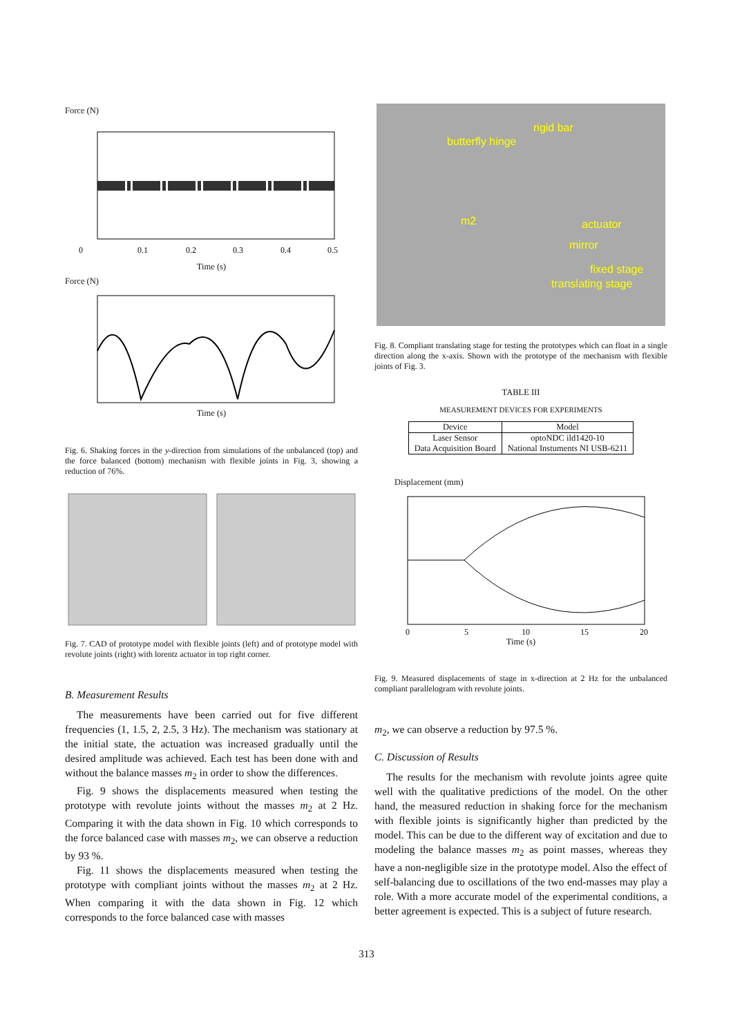Force (N)
0
0.1
0.2
0.3
0.4
0.5
Time (s)
Force (N)
Time (s)
Fig. 6. Shaking forces in the y-direction from simulations of the unbalanced (top) and the force balanced (bottom) mechanism with flexible joints in Fig. 3, showing a reduction of 76%.
Fig. 7. CAD of prototype model with flexible joints (left) and of prototype model with revolute joints (right) with lorentz actuator in top right corner.
B. Measurement Results
The measurements have been carried out for five different frequencies (1, 1.5, 2, 2.5, 3 Hz). The mechanism was stationary at the initial state, the actuation was increased gradually until the desired amplitude was achieved. Each test has been done with and without the balance masses m<sub>2</sub> in order to show the differences.
Fig. 9 shows the displacements measured when testing the prototype with revolute joints without the masses m<sub>2</sub> at 2 Hz. Comparing it with the data shown in Fig. 10 which corresponds to the force balanced case with masses m<sub>2</sub>, we can observe a reduction by 93 %.
Fig. 11 shows the displacements measured when testing the prototype with compliant joints without the masses m<sub>2</sub> at 2 Hz. When comparing it with the data shown in Fig. 12 which corresponds to the force balanced case with masses
butterfly hinge
rigid bar
m2
actuator
mirror
fixed stage
translating stage
Fig. 8. Compliant translating stage for testing the prototypes which can float in a single direction along the x-axis. Shown with the prototype of the mechanism with flexible joints of Fig. 3.
TABLE III
MEASUREMENT DEVICES FOR EXPERIMENTS
| Device | Model |
| --- | --- |
| Laser Sensor Data Acquisition Board | optoNDC ild1420-10 National Instuments NI USB-6211 |
Displacement (mm)
0
5
10
15
20
Time (s)
Fig. 9. Measured displacements of stage in x-direction at 2 Hz for the unbalanced compliant parallelogram with revolute joints.
m<sub>2</sub>, we can observe a reduction by 97.5 %.
C. Discussion of Results
The results for the mechanism with revolute joints agree quite well with the qualitative predictions of the model. On the other hand, the measured reduction in shaking force for the mechanism with flexible joints is significantly higher than predicted by the model. This can be due to the different way of excitation and due to modeling the balance masses m<sub>2</sub> as point masses, whereas they have a non-negligible size in the prototype model. Also the effect of self-balancing due to oscillations of the two end-masses may play a role. With a more accurate model of the experimental conditions, a better agreement is expected. This is a subject of future research.
313